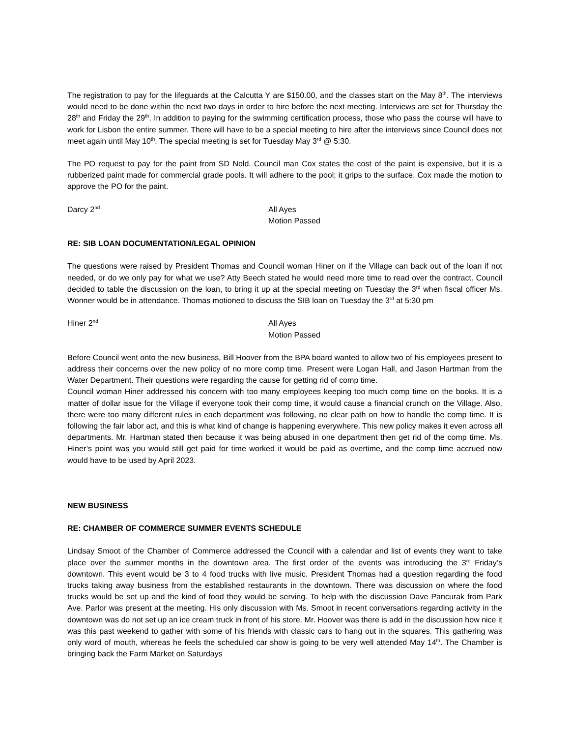The registration to pay for the lifeguards at the Calcutta Y are $150.00, and the classes start on the May 8<sup>th</sup>. The interviews would need to be done within the next two days in order to hire before the next meeting. Interviews are set for Thursday the 28<sup>th</sup> and Friday the 29<sup>th</sup>. In addition to paying for the swimming certification process, those who pass the course will have to work for Lisbon the entire summer. There will have to be a special meeting to hire after the interviews since Council does not meet again until May 10<sup>th</sup>. The special meeting is set for Tuesday May 3<sup>rd</sup> @ 5:30.
The PO request to pay for the paint from SD Nold. Council man Cox states the cost of the paint is expensive, but it is a rubberized paint made for commercial grade pools. It will adhere to the pool; it grips to the surface. Cox made the motion to approve the PO for the paint.
Darcy 2<sup>nd</sup>
All Ayes
Motion Passed
RE: SIB LOAN DOCUMENTATION/LEGAL OPINION
The questions were raised by President Thomas and Council woman Hiner on if the Village can back out of the loan if not needed, or do we only pay for what we use? Atty Beech stated he would need more time to read over the contract. Council decided to table the discussion on the loan, to bring it up at the special meeting on Tuesday the 3<sup>rd</sup> when fiscal officer Ms. Wonner would be in attendance. Thomas motioned to discuss the SIB loan on Tuesday the 3<sup>rd</sup> at 5:30 pm
Hiner 2<sup>nd</sup>
All Ayes
Motion Passed
Before Council went onto the new business, Bill Hoover from the BPA board wanted to allow two of his employees present to address their concerns over the new policy of no more comp time. Present were Logan Hall, and Jason Hartman from the Water Department. Their questions were regarding the cause for getting rid of comp time.
Council woman Hiner addressed his concern with too many employees keeping too much comp time on the books. It is a matter of dollar issue for the Village if everyone took their comp time, it would cause a financial crunch on the Village. Also, there were too many different rules in each department was following, no clear path on how to handle the comp time. It is following the fair labor act, and this is what kind of change is happening everywhere. This new policy makes it even across all departments. Mr. Hartman stated then because it was being abused in one department then get rid of the comp time. Ms. Hiner’s point was you would still get paid for time worked it would be paid as overtime, and the comp time accrued now would have to be used by April 2023.
NEW BUSINESS
RE: CHAMBER OF COMMERCE SUMMER EVENTS SCHEDULE
Lindsay Smoot of the Chamber of Commerce addressed the Council with a calendar and list of events they want to take place over the summer months in the downtown area. The first order of the events was introducing the 3<sup>rd</sup> Friday’s downtown. This event would be 3 to 4 food trucks with live music. President Thomas had a question regarding the food trucks taking away business from the established restaurants in the downtown. There was discussion on where the food trucks would be set up and the kind of food they would be serving. To help with the discussion Dave Pancurak from Park Ave. Parlor was present at the meeting. His only discussion with Ms. Smoot in recent conversations regarding activity in the downtown was do not set up an ice cream truck in front of his store. Mr. Hoover was there is add in the discussion how nice it was this past weekend to gather with some of his friends with classic cars to hang out in the squares. This gathering was only word of mouth, whereas he feels the scheduled car show is going to be very well attended May 14<sup>th</sup>. The Chamber is bringing back the Farm Market on Saturdays